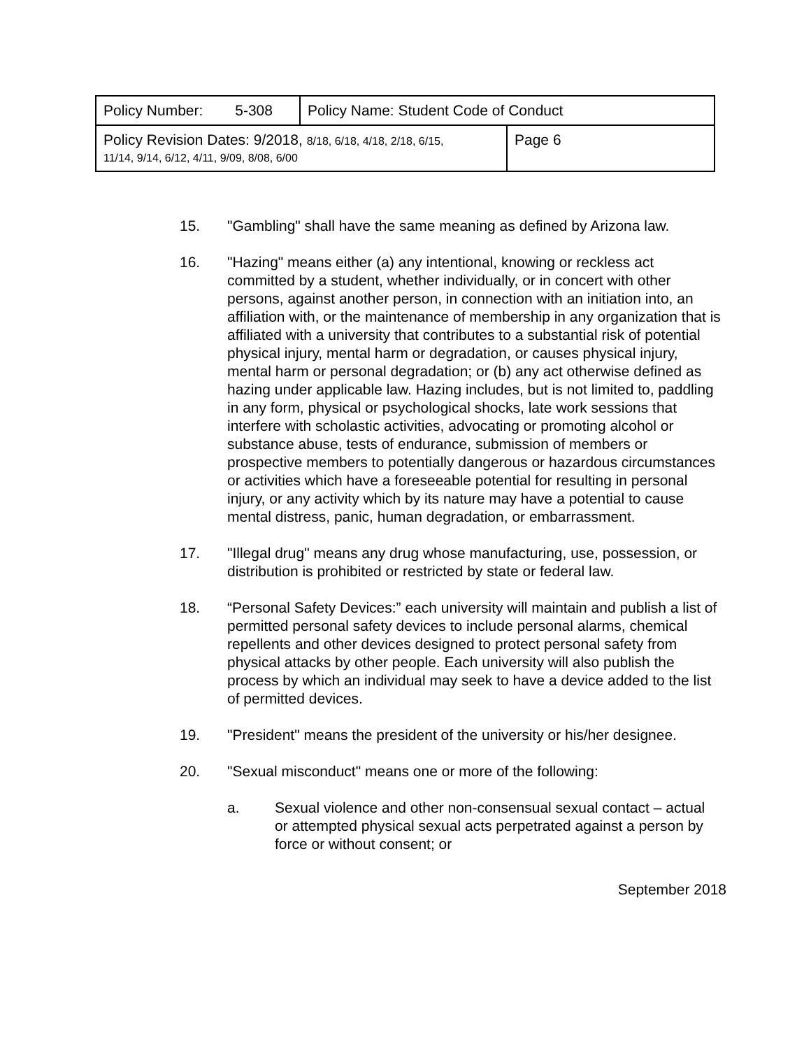| Policy Number: 5-308 | Policy Name: Student Code of Conduct | |
| Policy Revision Dates: 9/2018, 8/18, 6/18, 4/18, 2/18, 6/15, 11/14, 9/14, 6/12, 4/11, 9/09, 8/08, 6/00 | | Page 6 |
15. "Gambling" shall have the same meaning as defined by Arizona law.
16. "Hazing" means either (a) any intentional, knowing or reckless act committed by a student, whether individually, or in concert with other persons, against another person, in connection with an initiation into, an affiliation with, or the maintenance of membership in any organization that is affiliated with a university that contributes to a substantial risk of potential physical injury, mental harm or degradation, or causes physical injury, mental harm or personal degradation; or (b) any act otherwise defined as hazing under applicable law. Hazing includes, but is not limited to, paddling in any form, physical or psychological shocks, late work sessions that interfere with scholastic activities, advocating or promoting alcohol or substance abuse, tests of endurance, submission of members or prospective members to potentially dangerous or hazardous circumstances or activities which have a foreseeable potential for resulting in personal injury, or any activity which by its nature may have a potential to cause mental distress, panic, human degradation, or embarrassment.
17. "Illegal drug" means any drug whose manufacturing, use, possession, or distribution is prohibited or restricted by state or federal law.
18. “Personal Safety Devices:” each university will maintain and publish a list of permitted personal safety devices to include personal alarms, chemical repellents and other devices designed to protect personal safety from physical attacks by other people. Each university will also publish the process by which an individual may seek to have a device added to the list of permitted devices.
19. "President" means the president of the university or his/her designee.
20. "Sexual misconduct" means one or more of the following:
a. Sexual violence and other non-consensual sexual contact – actual or attempted physical sexual acts perpetrated against a person by force or without consent; or
September 2018